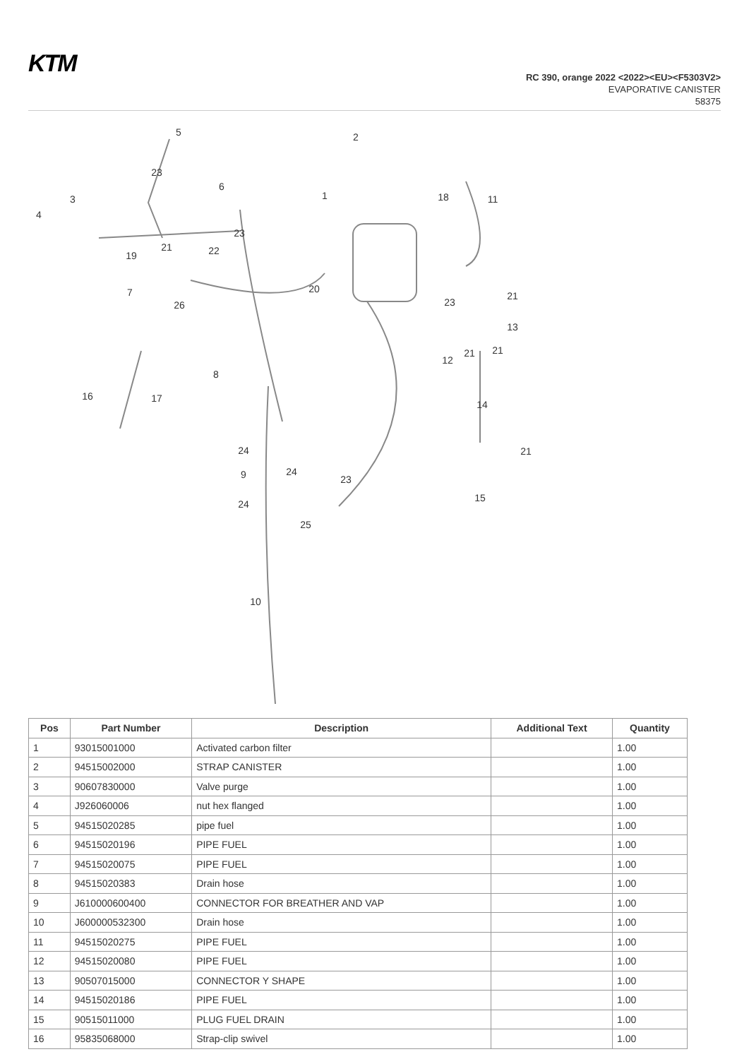KTM
RC 390, orange 2022 <2022><EU><F5303V2>
EVAPORATIVE CANISTER
58375
5
2
3
4
6
1
18
11
23
23
19
21
22
7
26
20
21
23
13
21
12
21
8
16
17
14
24
9
24
23
21
24
15
25
10
| Pos | Part Number | Description | Additional Text | Quantity |
| --- | --- | --- | --- | --- |
| 1 | 93015001000 | Activated carbon filter | | 1.00 |
| 2 | 94515002000 | STRAP CANISTER | | 1.00 |
| 3 | 90607830000 | Valve purge | | 1.00 |
| 4 | J926060006 | nut hex flanged | | 1.00 |
| 5 | 94515020285 | pipe fuel | | 1.00 |
| 6 | 94515020196 | PIPE FUEL | | 1.00 |
| 7 | 94515020075 | PIPE FUEL | | 1.00 |
| 8 | 94515020383 | Drain hose | | 1.00 |
| 9 | J610000600400 | CONNECTOR FOR BREATHER AND VAP | | 1.00 |
| 10 | J600000532300 | Drain hose | | 1.00 |
| 11 | 94515020275 | PIPE FUEL | | 1.00 |
| 12 | 94515020080 | PIPE FUEL | | 1.00 |
| 13 | 90507015000 | CONNECTOR Y SHAPE | | 1.00 |
| 14 | 94515020186 | PIPE FUEL | | 1.00 |
| 15 | 90515011000 | PLUG FUEL DRAIN | | 1.00 |
| 16 | 95835068000 | Strap-clip swivel | | 1.00 |